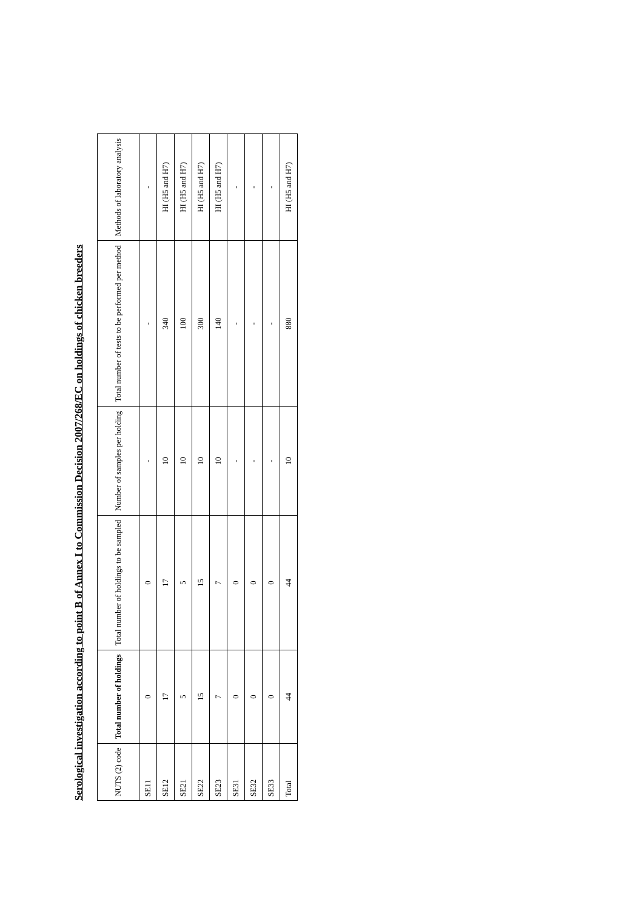Serological investigation according to point B of Annex I to Commission Decision 2007/268/EC on holdings of chicken breeders
| NUTS (2) code | Total number of holdings | Total number of holdings to be sampled | Number of samples per holding | Total number of tests to be performed per method | Methods of laboratory analysis |
| --- | --- | --- | --- | --- | --- |
| SE11 | 0 | 0 | - | - | - |
| SE12 | 17 | 17 | 10 | 340 | HI (H5 and H7) |
| SE21 | 5 | 5 | 10 | 100 | HI (H5 and H7) |
| SE22 | 15 | 15 | 10 | 300 | HI (H5 and H7) |
| SE23 | 7 | 7 | 10 | 140 | HI (H5 and H7) |
| SE31 | 0 | 0 | - | - | - |
| SE32 | 0 | 0 | - | - | - |
| SE33 | 0 | 0 | - | - | - |
| Total | 44 | 44 | 10 | 880 | HI (H5 and H7) |